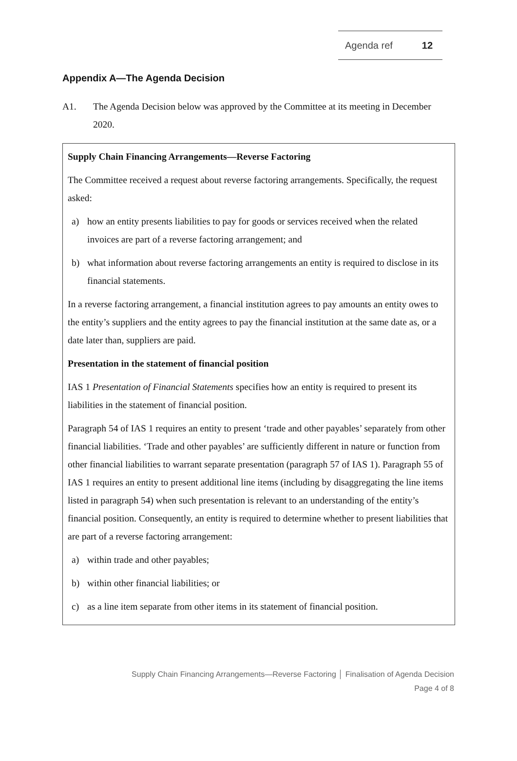Agenda ref 12
Appendix A—The Agenda Decision
A1. The Agenda Decision below was approved by the Committee at its meeting in December 2020.
Supply Chain Financing Arrangements—Reverse Factoring
The Committee received a request about reverse factoring arrangements. Specifically, the request asked:
a) how an entity presents liabilities to pay for goods or services received when the related invoices are part of a reverse factoring arrangement; and
b) what information about reverse factoring arrangements an entity is required to disclose in its financial statements.
In a reverse factoring arrangement, a financial institution agrees to pay amounts an entity owes to the entity’s suppliers and the entity agrees to pay the financial institution at the same date as, or a date later than, suppliers are paid.
Presentation in the statement of financial position
IAS 1 Presentation of Financial Statements specifies how an entity is required to present its liabilities in the statement of financial position.
Paragraph 54 of IAS 1 requires an entity to present ‘trade and other payables’ separately from other financial liabilities. ‘Trade and other payables’ are sufficiently different in nature or function from other financial liabilities to warrant separate presentation (paragraph 57 of IAS 1). Paragraph 55 of IAS 1 requires an entity to present additional line items (including by disaggregating the line items listed in paragraph 54) when such presentation is relevant to an understanding of the entity’s financial position. Consequently, an entity is required to determine whether to present liabilities that are part of a reverse factoring arrangement:
a) within trade and other payables;
b) within other financial liabilities; or
c) as a line item separate from other items in its statement of financial position.
Supply Chain Financing Arrangements—Reverse Factoring │ Finalisation of Agenda Decision
Page 4 of 8